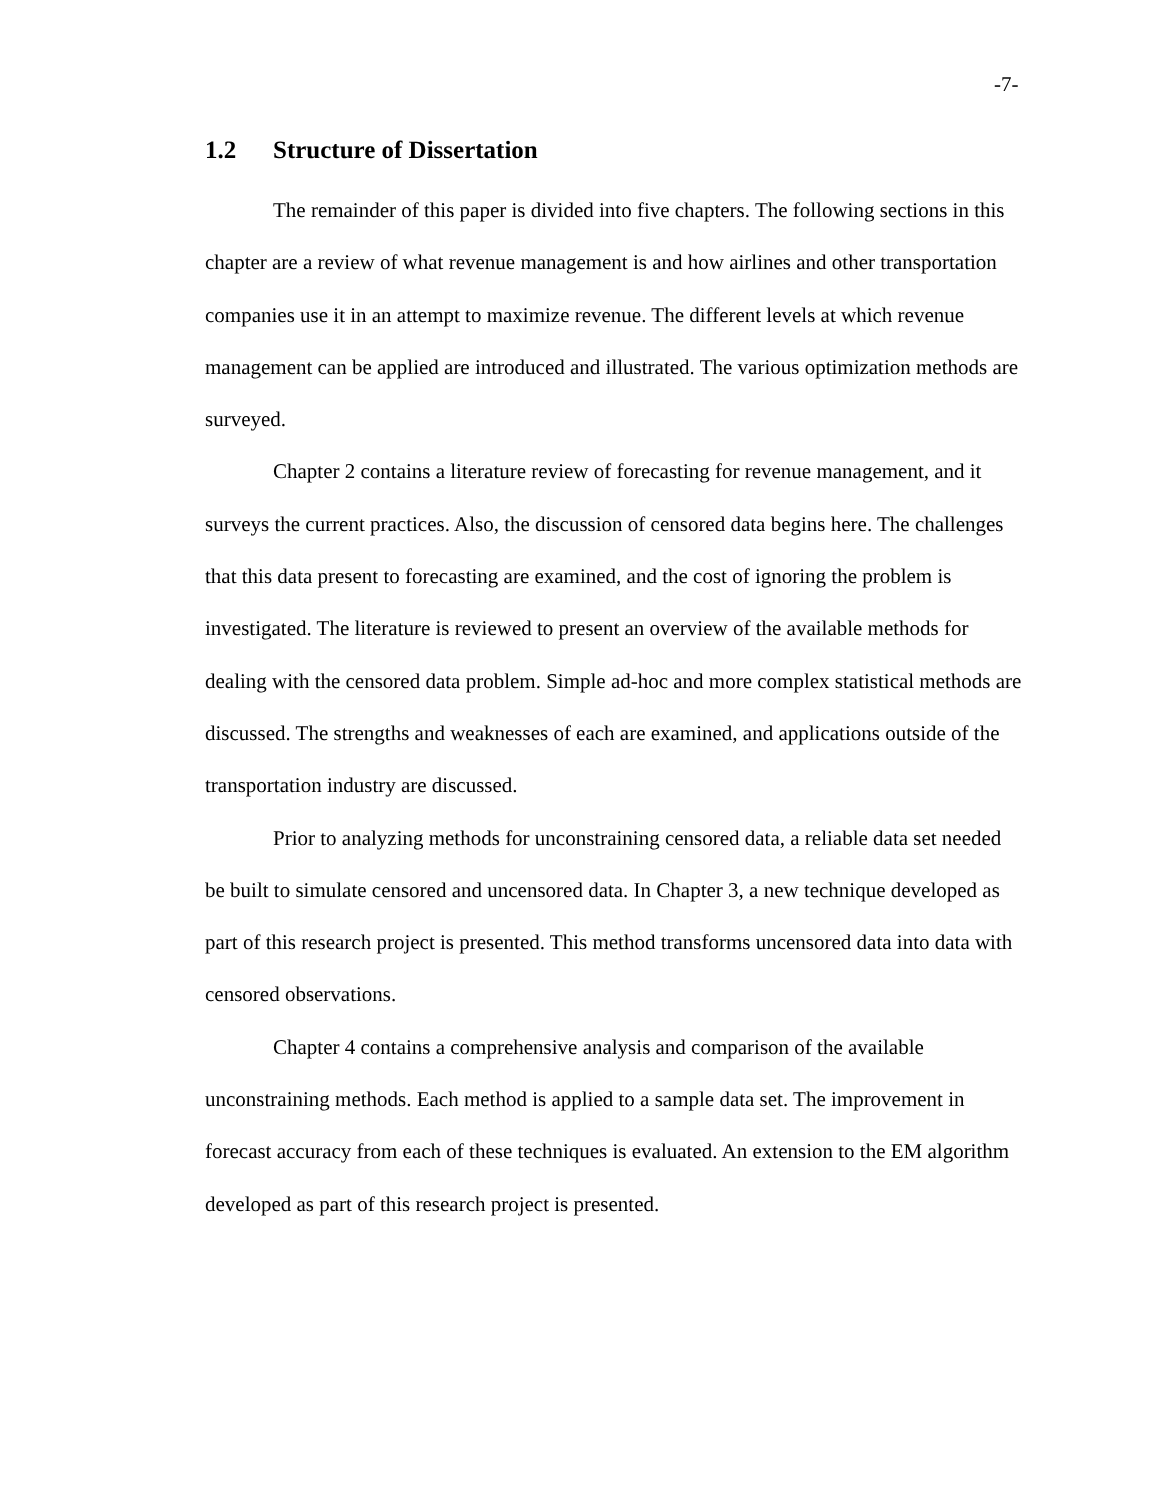-7-
1.2 Structure of Dissertation
The remainder of this paper is divided into five chapters. The following sections in this chapter are a review of what revenue management is and how airlines and other transportation companies use it in an attempt to maximize revenue. The different levels at which revenue management can be applied are introduced and illustrated. The various optimization methods are surveyed.
Chapter 2 contains a literature review of forecasting for revenue management, and it surveys the current practices. Also, the discussion of censored data begins here. The challenges that this data present to forecasting are examined, and the cost of ignoring the problem is investigated. The literature is reviewed to present an overview of the available methods for dealing with the censored data problem. Simple ad-hoc and more complex statistical methods are discussed. The strengths and weaknesses of each are examined, and applications outside of the transportation industry are discussed.
Prior to analyzing methods for unconstraining censored data, a reliable data set needed be built to simulate censored and uncensored data. In Chapter 3, a new technique developed as part of this research project is presented. This method transforms uncensored data into data with censored observations.
Chapter 4 contains a comprehensive analysis and comparison of the available unconstraining methods. Each method is applied to a sample data set. The improvement in forecast accuracy from each of these techniques is evaluated. An extension to the EM algorithm developed as part of this research project is presented.